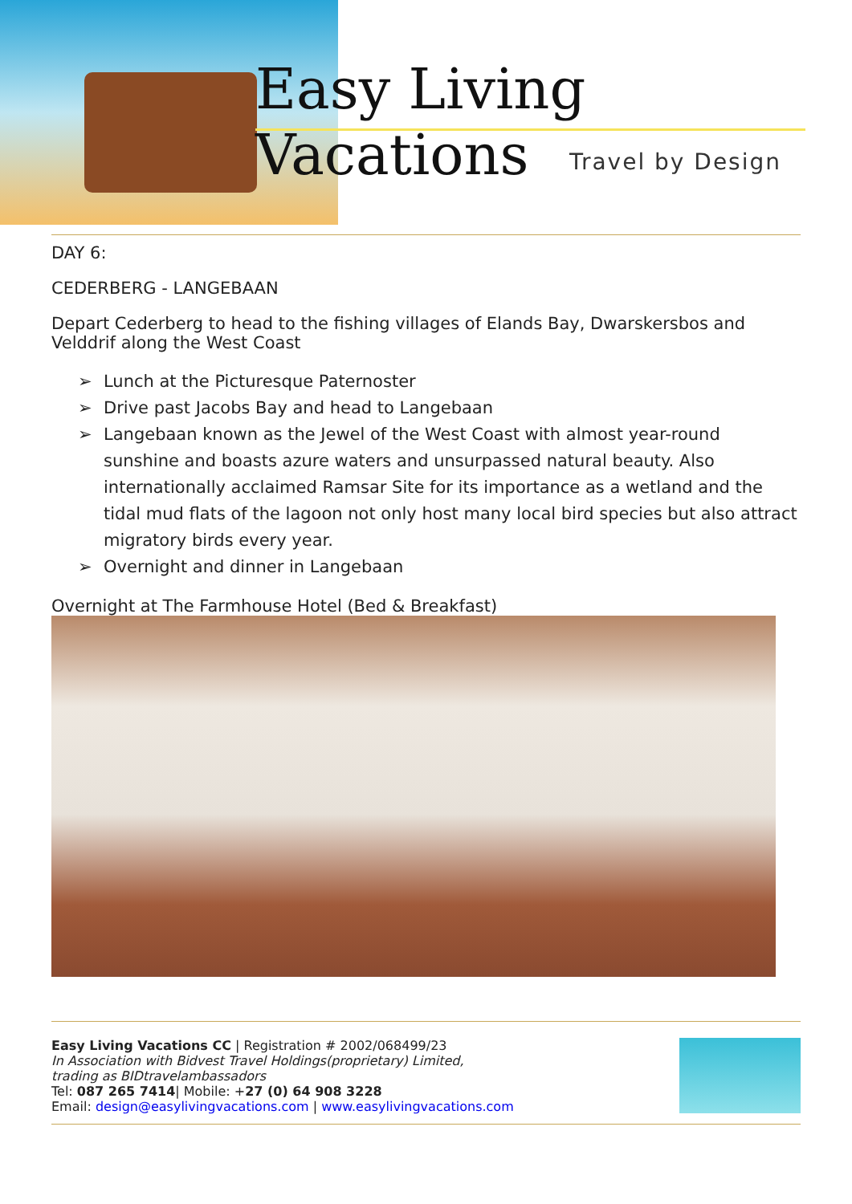Easy Living Vacations
Travel by Design
DAY 6:
CEDERBERG - LANGEBAAN
Depart Cederberg to head to the fishing villages of Elands Bay, Dwarskersbos and Velddrif along the West Coast
➢ Lunch at the Picturesque Paternoster
➢ Drive past Jacobs Bay and head to Langebaan
➢ Langebaan known as the Jewel of the West Coast with almost year-round sunshine and boasts azure waters and unsurpassed natural beauty. Also internationally acclaimed Ramsar Site for its importance as a wetland and the tidal mud flats of the lagoon not only host many local bird species but also attract migratory birds every year.
➢ Overnight and dinner in Langebaan
Overnight at The Farmhouse Hotel (Bed & Breakfast)
Easy Living Vacations CC | Registration # 2002/068499/23
In Association with Bidvest Travel Holdings(proprietary) Limited,
trading as BIDtravelambassadors
Tel: 087 265 7414| Mobile: +27 (0) 64 908 3228
Email: design@easylivingvacations.com | www.easylivingvacations.com